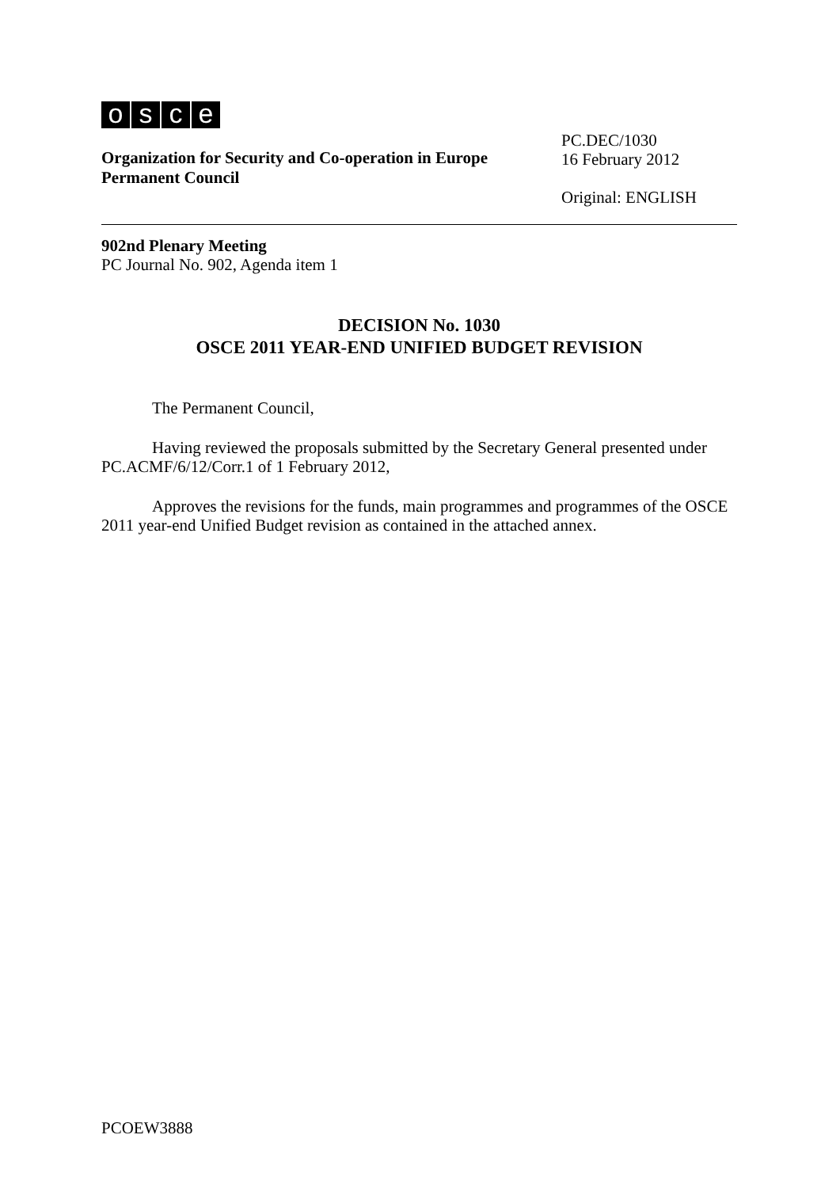osce
Organization for Security and Co-operation in Europe
Permanent Council
PC.DEC/1030
16 February 2012
Original: ENGLISH
902nd Plenary Meeting
PC Journal No. 902, Agenda item 1
DECISION No. 1030
OSCE 2011 YEAR-END UNIFIED BUDGET REVISION
The Permanent Council,
Having reviewed the proposals submitted by the Secretary General presented under PC.ACMF/6/12/Corr.1 of 1 February 2012,
Approves the revisions for the funds, main programmes and programmes of the OSCE 2011 year-end Unified Budget revision as contained in the attached annex.
PCOEW3888